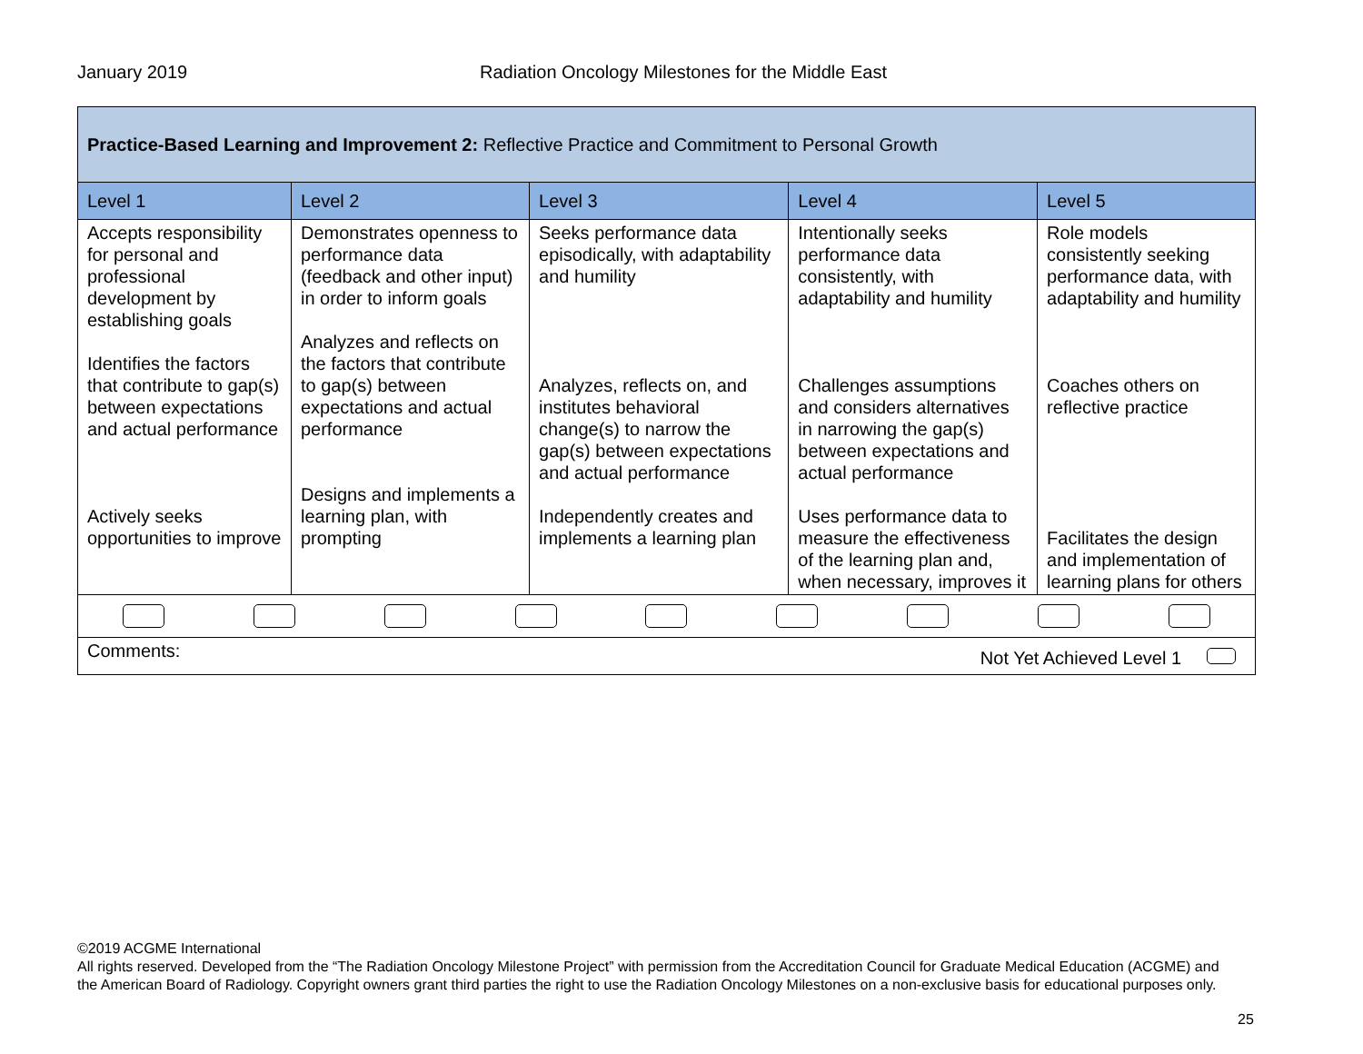January 2019 Radiation Oncology Milestones for the Middle East
| Practice-Based Learning and Improvement 2: Reflective Practice and Commitment to Personal Growth | | | | |
| Level 1 | Level 2 | Level 3 | Level 4 | Level 5 |
| Accepts responsibility for personal and professional development by establishing goals Identifies the factors that contribute to gap(s) between expectations and actual performance Actively seeks opportunities to improve | Demonstrates openness to performance data (feedback and other input) in order to inform goals Analyzes and reflects on the factors that contribute to gap(s) between expectations and actual performance Designs and implements a learning plan, with prompting | Seeks performance data episodically, with adaptability and humility Analyzes, reflects on, and institutes behavioral change(s) to narrow the gap(s) between expectations and actual performance Independently creates and implements a learning plan | Intentionally seeks performance data consistently, with adaptability and humility Challenges assumptions and considers alternatives in narrowing the gap(s) between expectations and actual performance Uses performance data to measure the effectiveness of the learning plan and, when necessary, improves it | Role models consistently seeking performance data, with adaptability and humility Coaches others on reflective practice Facilitates the design and implementation of learning plans for others |
| Comments: Not Yet Achieved Level 1 | | | | |
©2019 ACGME International
All rights reserved. Developed from the “The Radiation Oncology Milestone Project” with permission from the Accreditation Council for Graduate Medical Education (ACGME) and the American Board of Radiology. Copyright owners grant third parties the right to use the Radiation Oncology Milestones on a non-exclusive basis for educational purposes only.
25